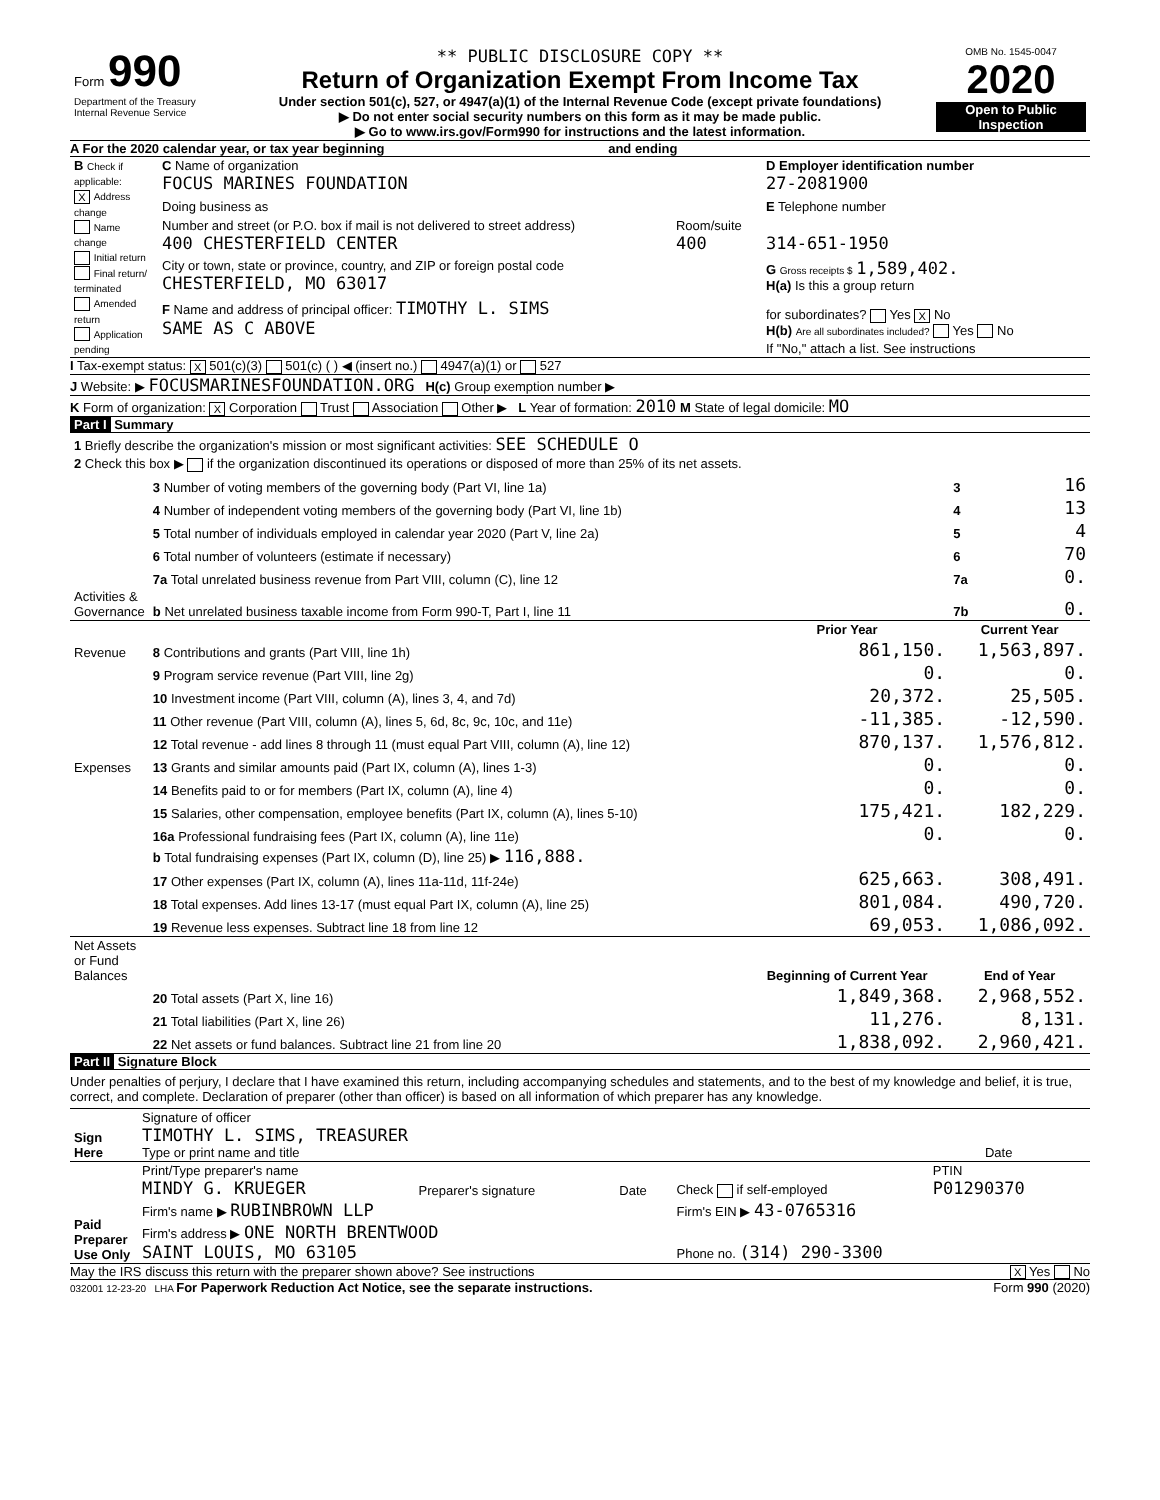| Form 990 Department of the Treasury Internal Revenue Service | ** PUBLIC DISCLOSURE COPY ** Return of Organization Exempt From Income Tax Under section 501(c), 527, or 4947(a)(1) of the Internal Revenue Code (except private foundations) ▶ Do not enter social security numbers on this form as it may be made public. ▶ Go to www.irs.gov/Form990 for instructions and the latest information. | OMB No. 1545-0047 2020 Open to Public Inspection |
A For the 2020 calendar year, or tax year beginning and ending
| B Check if applicable: X Address change Name change Initial return Final return/ terminated Amended return Application pending | C Name of organization FOCUS MARINES FOUNDATION | | D Employer identification number 27-2081900 |
| | Doing business as | | E Telephone number |
| | Number and street (or P.O. box if mail is not delivered to street address) 400 CHESTERFIELD CENTER | Room/suite 400 | 314-651-1950 |
| | City or town, state or province, country, and ZIP or foreign postal code CHESTERFIELD, MO 63017 | | G Gross receipts $ 1,589,402. H(a) Is this a group return |
| | F Name and address of principal officer: TIMOTHY L. SIMS SAME AS C ABOVE | | for subordinates? Yes X No H(b) Are all subordinates included? Yes No |
| | | | If "No," attach a list. See instructions |
I Tax-exempt status: X 501(c)(3) 501(c) ( ) ◀ (insert no.) 4947(a)(1) or 527
J Website: ▶ FOCUSMARINESFOUNDATION.ORG H(c) Group exemption number ▶
K Form of organization: X Corporation Trust Association Other ▶ L Year of formation: 2010 M State of legal domicile: MO
Part I Summary
| 1 Briefly describe the organization's mission or most significant activities: SEE SCHEDULE O | | | | |
| 2 Check this box ▶ if the organization discontinued its operations or disposed of more than 25% of its net assets. | | | | |
| | 3 Number of voting members of the governing body (Part VI, line 1a) | | 3 | 16 |
| | 4 Number of independent voting members of the governing body (Part VI, line 1b) | | 4 | 13 |
| | 5 Total number of individuals employed in calendar year 2020 (Part V, line 2a) | | 5 | 4 |
| | 6 Total number of volunteers (estimate if necessary) | | 6 | 70 |
| | 7a Total unrelated business revenue from Part VIII, column (C), line 12 | | 7a | 0. |
| Activities & Governance | b Net unrelated business taxable income from Form 990-T, Part I, line 11 | | 7b | 0. |
| | | Prior Year | Current Year | |
| Revenue | 8 Contributions and grants (Part VIII, line 1h) | 861,150. | 1,563,897. | |
| | 9 Program service revenue (Part VIII, line 2g) | 0. | 0. | |
| | 10 Investment income (Part VIII, column (A), lines 3, 4, and 7d) | 20,372. | 25,505. | |
| | 11 Other revenue (Part VIII, column (A), lines 5, 6d, 8c, 9c, 10c, and 11e) | -11,385. | -12,590. | |
| | 12 Total revenue - add lines 8 through 11 (must equal Part VIII, column (A), line 12) | 870,137. | 1,576,812. | |
| Expenses | 13 Grants and similar amounts paid (Part IX, column (A), lines 1-3) | 0. | 0. | |
| | 14 Benefits paid to or for members (Part IX, column (A), line 4) | 0. | 0. | |
| | 15 Salaries, other compensation, employee benefits (Part IX, column (A), lines 5-10) | 175,421. | 182,229. | |
| | 16a Professional fundraising fees (Part IX, column (A), line 11e) | 0. | 0. | |
| | b Total fundraising expenses (Part IX, column (D), line 25) ▶ 116,888. | | | |
| | 17 Other expenses (Part IX, column (A), lines 11a-11d, 11f-24e) | 625,663. | 308,491. | |
| | 18 Total expenses. Add lines 13-17 (must equal Part IX, column (A), line 25) | 801,084. | 490,720. | |
| | 19 Revenue less expenses. Subtract line 18 from line 12 | 69,053. | 1,086,092. | |
| Net Assets or Fund Balances | | Beginning of Current Year | End of Year | |
| | 20 Total assets (Part X, line 16) | 1,849,368. | 2,968,552. | |
| | 21 Total liabilities (Part X, line 26) | 11,276. | 8,131. | |
| | 22 Net assets or fund balances. Subtract line 21 from line 20 | 1,838,092. | 2,960,421. | |
Part II Signature Block
Under penalties of perjury, I declare that I have examined this return, including accompanying schedules and statements, and to the best of my knowledge and belief, it is true, correct, and complete. Declaration of preparer (other than officer) is based on all information of which preparer has any knowledge.
| Sign Here | Signature of officer TIMOTHY L. SIMS, TREASURER Type or print name and title | Date |
| Paid Preparer Use Only | Print/Type preparer's name MINDY G. KRUEGER | Preparer's signature | Date | Check if self-employed | PTIN P01290370 |
| | Firm's name ▶ RUBINBROWN LLP | | | Firm's EIN ▶ 43-0765316 | |
| | Firm's address ▶ ONE NORTH BRENTWOOD SAINT LOUIS, MO 63105 | | | Phone no. (314) 290-3300 | |
May the IRS discuss this return with the preparer shown above? See instructions X Yes No
032001 12-23-20 LHA For Paperwork Reduction Act Notice, see the separate instructions. Form 990 (2020)